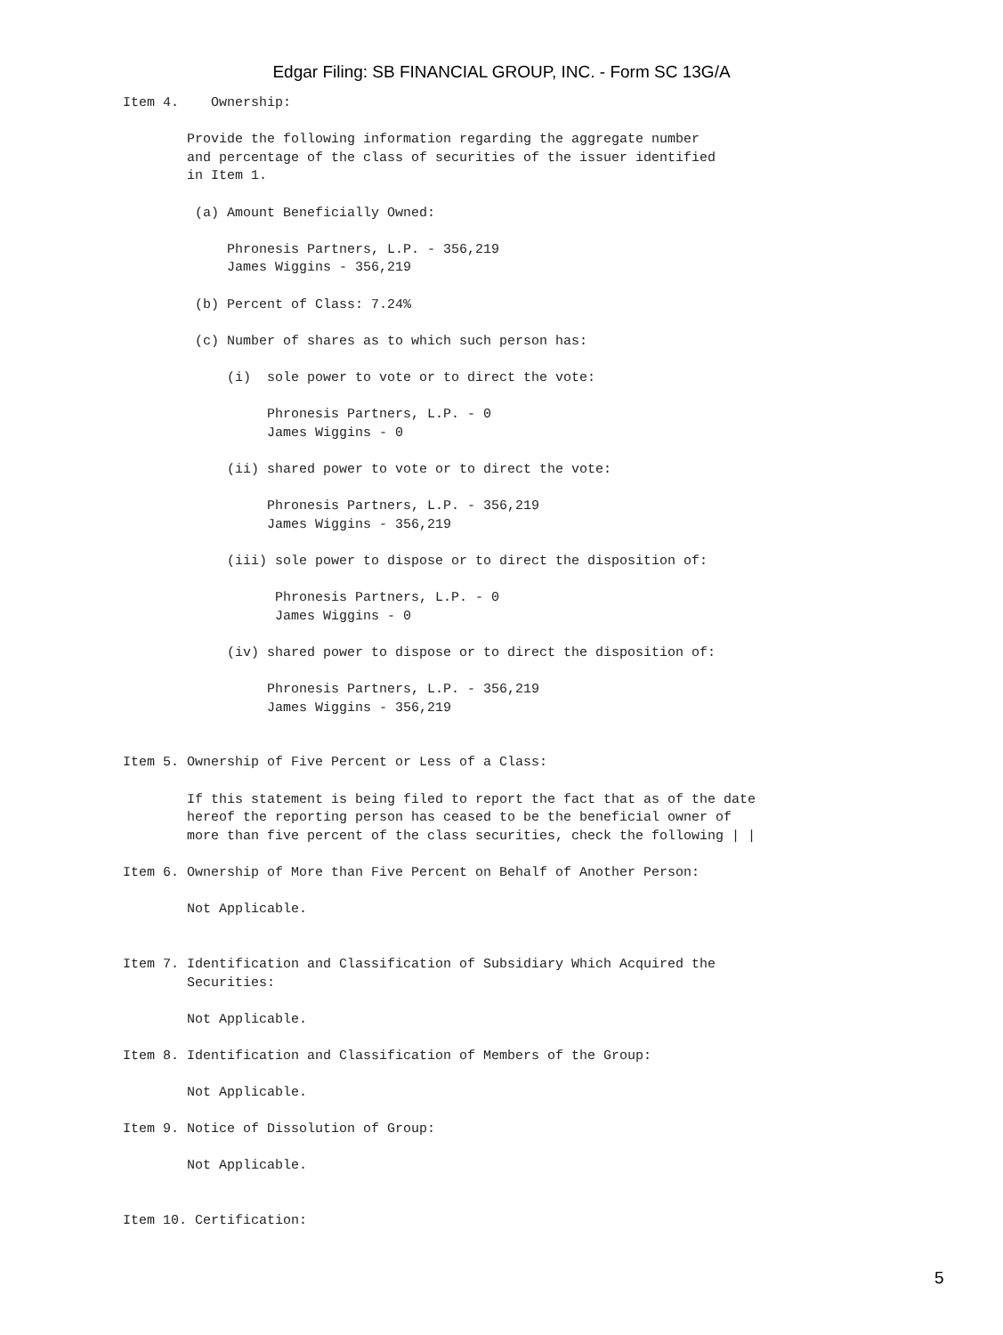Edgar Filing: SB FINANCIAL GROUP, INC. - Form SC 13G/A
Item 4.    Ownership:

        Provide the following information regarding the aggregate number
        and percentage of the class of securities of the issuer identified
        in Item 1.

         (a) Amount Beneficially Owned:

             Phronesis Partners, L.P. - 356,219
             James Wiggins - 356,219

         (b) Percent of Class: 7.24%

         (c) Number of shares as to which such person has:

             (i)  sole power to vote or to direct the vote:

                  Phronesis Partners, L.P. - 0
                  James Wiggins - 0

             (ii) shared power to vote or to direct the vote:

                  Phronesis Partners, L.P. - 356,219
                  James Wiggins - 356,219

             (iii) sole power to dispose or to direct the disposition of:

                   Phronesis Partners, L.P. - 0
                   James Wiggins - 0

             (iv) shared power to dispose or to direct the disposition of:

                  Phronesis Partners, L.P. - 356,219
                  James Wiggins - 356,219


Item 5. Ownership of Five Percent or Less of a Class:

        If this statement is being filed to report the fact that as of the date
        hereof the reporting person has ceased to be the beneficial owner of
        more than five percent of the class securities, check the following | |

Item 6. Ownership of More than Five Percent on Behalf of Another Person:

        Not Applicable.


Item 7. Identification and Classification of Subsidiary Which Acquired the
        Securities:

        Not Applicable.

Item 8. Identification and Classification of Members of the Group:

        Not Applicable.

Item 9. Notice of Dissolution of Group:

        Not Applicable.


Item 10. Certification:
5